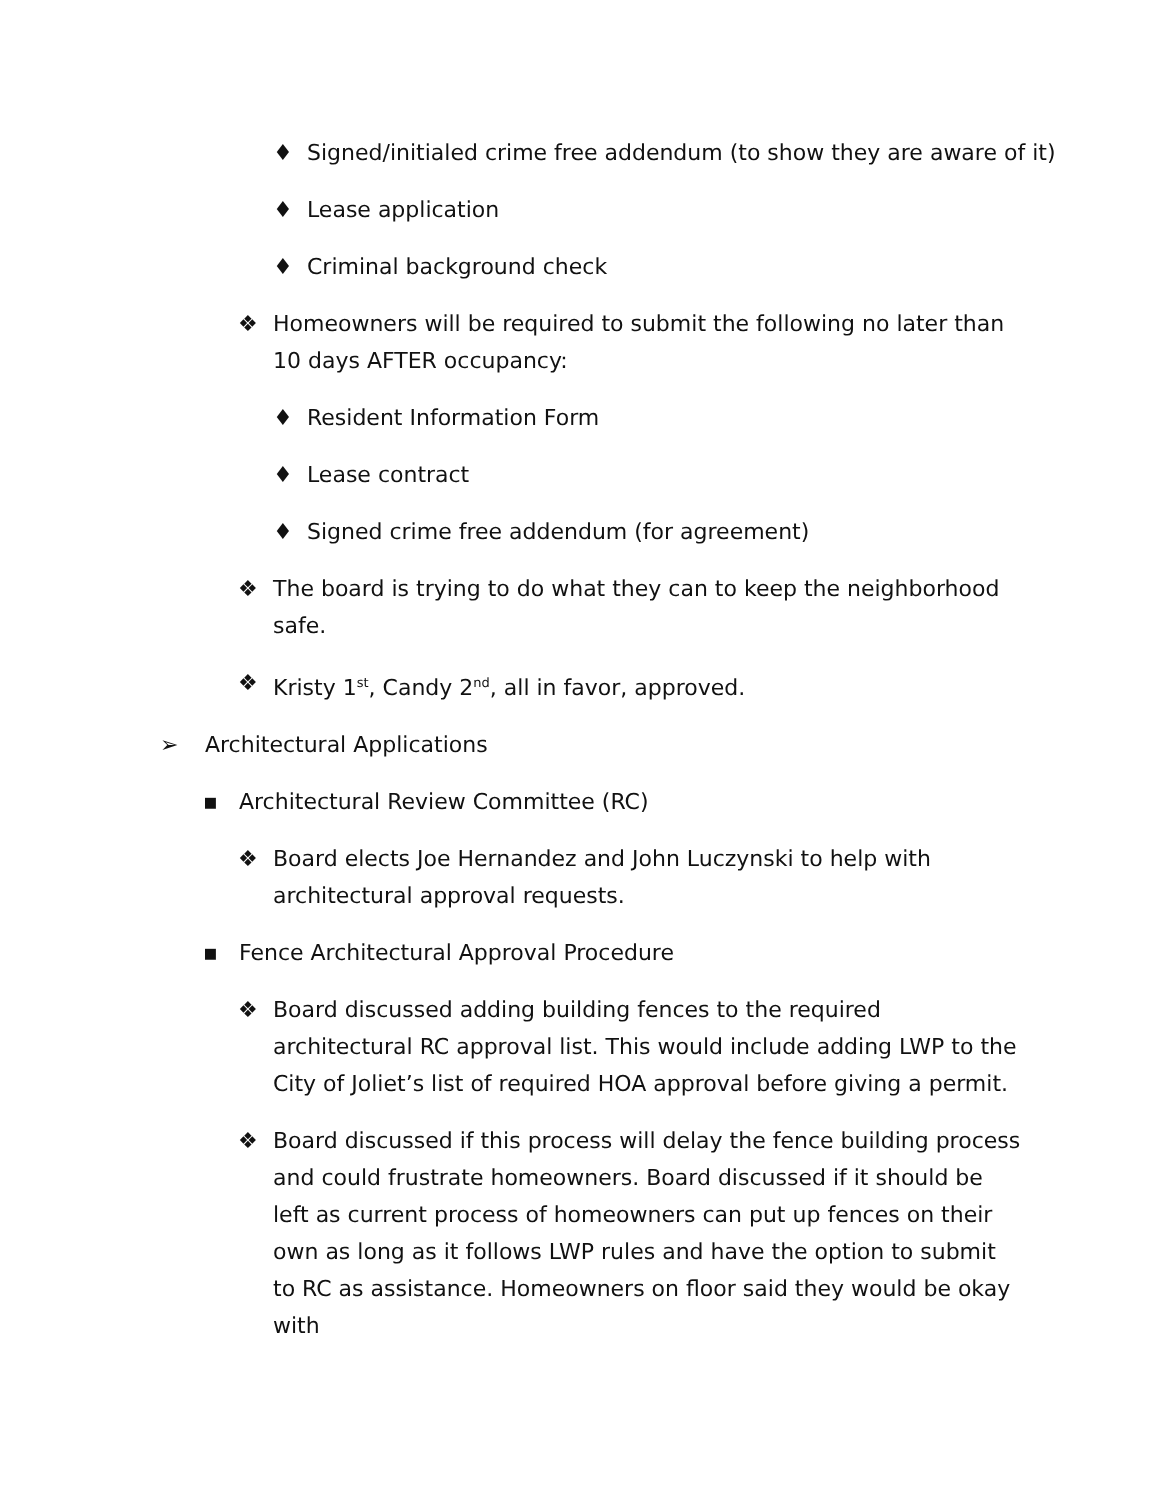♦ Signed/initialed crime free addendum (to show they are aware of it)
♦ Lease application
♦ Criminal background check
❖ Homeowners will be required to submit the following no later than 10 days AFTER occupancy:
♦ Resident Information Form
♦ Lease contract
♦ Signed crime free addendum (for agreement)
❖ The board is trying to do what they can to keep the neighborhood safe.
❖ Kristy 1<sup>st</sup>, Candy 2<sup>nd</sup>, all in favor, approved.
➢ Architectural Applications
▪ Architectural Review Committee (RC)
❖ Board elects Joe Hernandez and John Luczynski to help with architectural approval requests.
▪ Fence Architectural Approval Procedure
❖ Board discussed adding building fences to the required architectural RC approval list. This would include adding LWP to the City of Joliet’s list of required HOA approval before giving a permit.
❖ Board discussed if this process will delay the fence building process and could frustrate homeowners. Board discussed if it should be left as current process of homeowners can put up fences on their own as long as it follows LWP rules and have the option to submit to RC as assistance. Homeowners on floor said they would be okay with